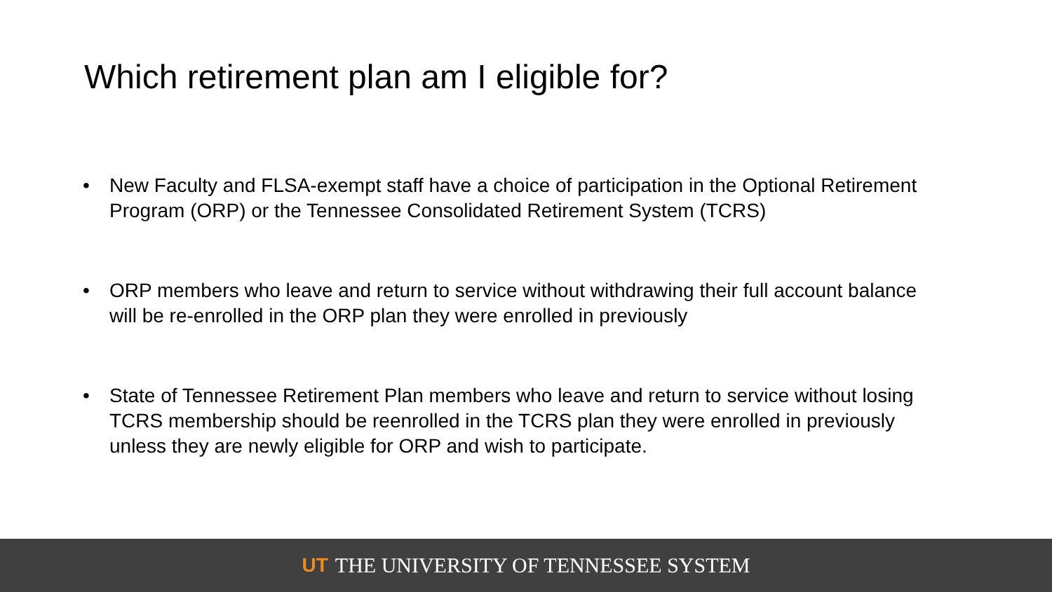Which retirement plan am I eligible for?
• New Faculty and FLSA-exempt staff have a choice of participation in the Optional Retirement Program (ORP) or the Tennessee Consolidated Retirement System (TCRS)
• ORP members who leave and return to service without withdrawing their full account balance will be re-enrolled in the ORP plan they were enrolled in previously
• State of Tennessee Retirement Plan members who leave and return to service without losing TCRS membership should be reenrolled in the TCRS plan they were enrolled in previously unless they are newly eligible for ORP and wish to participate.
UT THE UNIVERSITY OF TENNESSEE SYSTEM